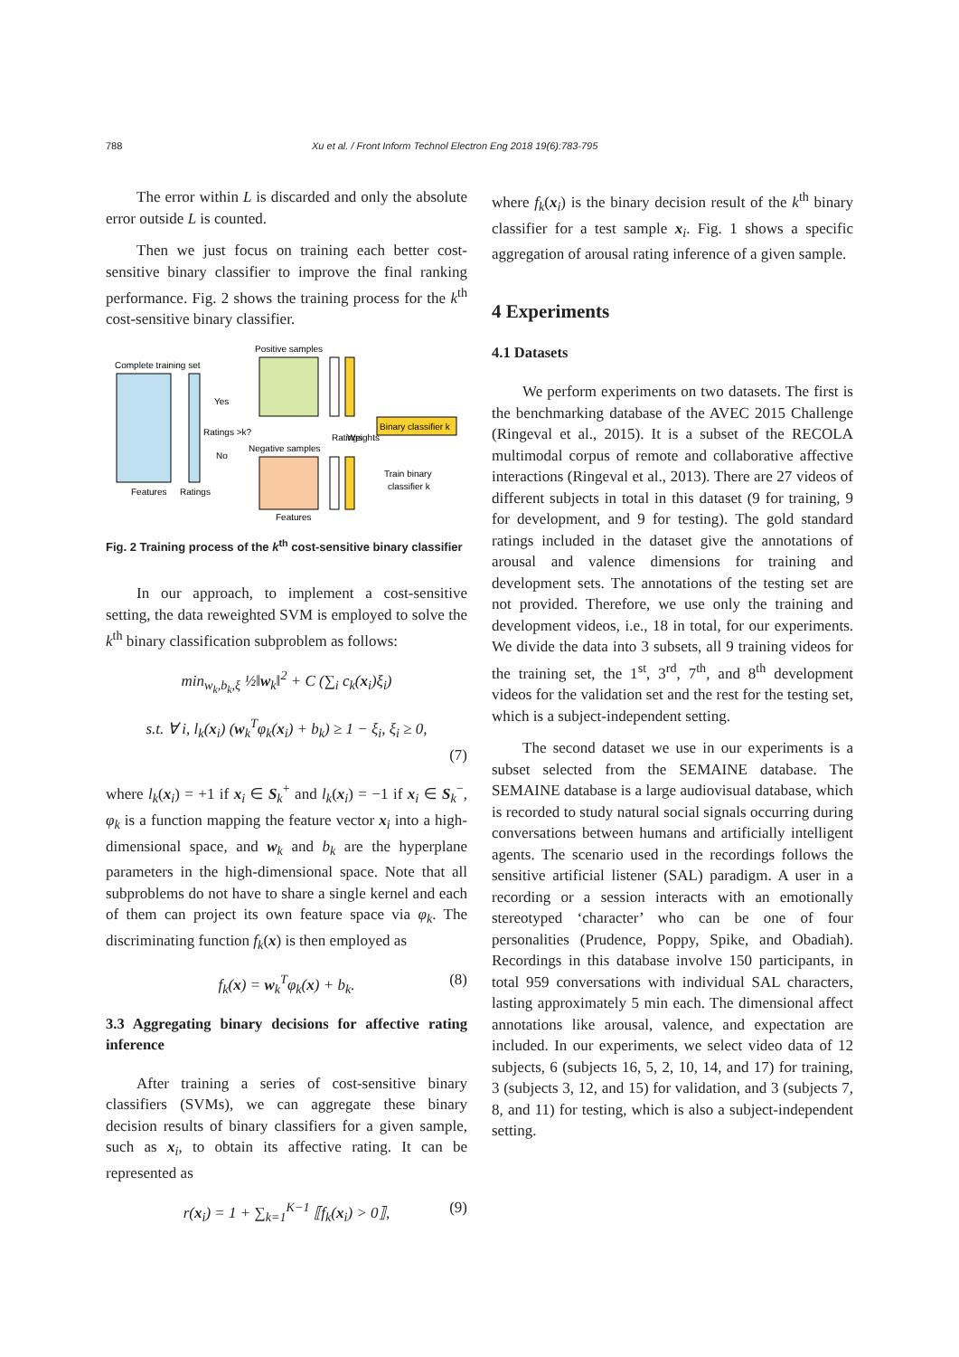788 Xu et al. / Front Inform Technol Electron Eng 2018 19(6):783-795
The error within L is discarded and only the absolute error outside L is counted.
Then we just focus on training each better cost-sensitive binary classifier to improve the final ranking performance. Fig. 2 shows the training process for the k<sup>th</sup> cost-sensitive binary classifier.
Complete training set
Features
Ratings
Yes
Ratings >k?
No
Positive samples
Negative samples
Features
Ratings
Weights
Binary classifier k
Train binary
classifier k
Fig. 2 Training process of the k<sup>th</sup> cost-sensitive binary classifier
In our approach, to implement a cost-sensitive setting, the data reweighted SVM is employed to solve the k<sup>th</sup> binary classification subproblem as follows:
min<sub>w<sub>k</sub>,b<sub>k</sub>,ξ</sub> ½‖w<sub>k</sub>‖<sup>2</sup> + C (∑<sub>i</sub> c<sub>k</sub>(x<sub>i</sub>)ξ<sub>i</sub>)
s.t. ∀ i, l<sub>k</sub>(x<sub>i</sub>) (w<sub>k</sub><sup>T</sup>φ<sub>k</sub>(x<sub>i</sub>) + b<sub>k</sub>) ≥ 1 − ξ<sub>i</sub>, ξ<sub>i</sub> ≥ 0,
(7)
where l<sub>k</sub>(x<sub>i</sub>) = +1 if x<sub>i</sub> ∈ S<sub>k</sub><sup>+</sup> and l<sub>k</sub>(x<sub>i</sub>) = −1 if x<sub>i</sub> ∈ S<sub>k</sub><sup>−</sup>, φ<sub>k</sub> is a function mapping the feature vector x<sub>i</sub> into a high-dimensional space, and w<sub>k</sub> and b<sub>k</sub> are the hyperplane parameters in the high-dimensional space. Note that all subproblems do not have to share a single kernel and each of them can project its own feature space via φ<sub>k</sub>. The discriminating function f<sub>k</sub>(x) is then employed as
f<sub>k</sub>(x) = w<sub>k</sub><sup>T</sup>φ<sub>k</sub>(x) + b<sub>k</sub>. (8)
3.3 Aggregating binary decisions for affective rating inference
After training a series of cost-sensitive binary classifiers (SVMs), we can aggregate these binary decision results of binary classifiers for a given sample, such as x<sub>i</sub>, to obtain its affective rating. It can be represented as
r(x<sub>i</sub>) = 1 + ∑<sub>k=1</sub><sup>K−1</sup> ⟦f<sub>k</sub>(x<sub>i</sub>) > 0⟧, (9)
where f<sub>k</sub>(x<sub>i</sub>) is the binary decision result of the k<sup>th</sup> binary classifier for a test sample x<sub>i</sub>. Fig. 1 shows a specific aggregation of arousal rating inference of a given sample.
4 Experiments
4.1 Datasets
We perform experiments on two datasets. The first is the benchmarking database of the AVEC 2015 Challenge (Ringeval et al., 2015). It is a subset of the RECOLA multimodal corpus of remote and collaborative affective interactions (Ringeval et al., 2013). There are 27 videos of different subjects in total in this dataset (9 for training, 9 for development, and 9 for testing). The gold standard ratings included in the dataset give the annotations of arousal and valence dimensions for training and development sets. The annotations of the testing set are not provided. Therefore, we use only the training and development videos, i.e., 18 in total, for our experiments. We divide the data into 3 subsets, all 9 training videos for the training set, the 1<sup>st</sup>, 3<sup>rd</sup>, 7<sup>th</sup>, and 8<sup>th</sup> development videos for the validation set and the rest for the testing set, which is a subject-independent setting.
The second dataset we use in our experiments is a subset selected from the SEMAINE database. The SEMAINE database is a large audiovisual database, which is recorded to study natural social signals occurring during conversations between humans and artificially intelligent agents. The scenario used in the recordings follows the sensitive artificial listener (SAL) paradigm. A user in a recording or a session interacts with an emotionally stereotyped ‘character’ who can be one of four personalities (Prudence, Poppy, Spike, and Obadiah). Recordings in this database involve 150 participants, in total 959 conversations with individual SAL characters, lasting approximately 5 min each. The dimensional affect annotations like arousal, valence, and expectation are included. In our experiments, we select video data of 12 subjects, 6 (subjects 16, 5, 2, 10, 14, and 17) for training, 3 (subjects 3, 12, and 15) for validation, and 3 (subjects 7, 8, and 11) for testing, which is also a subject-independent setting.